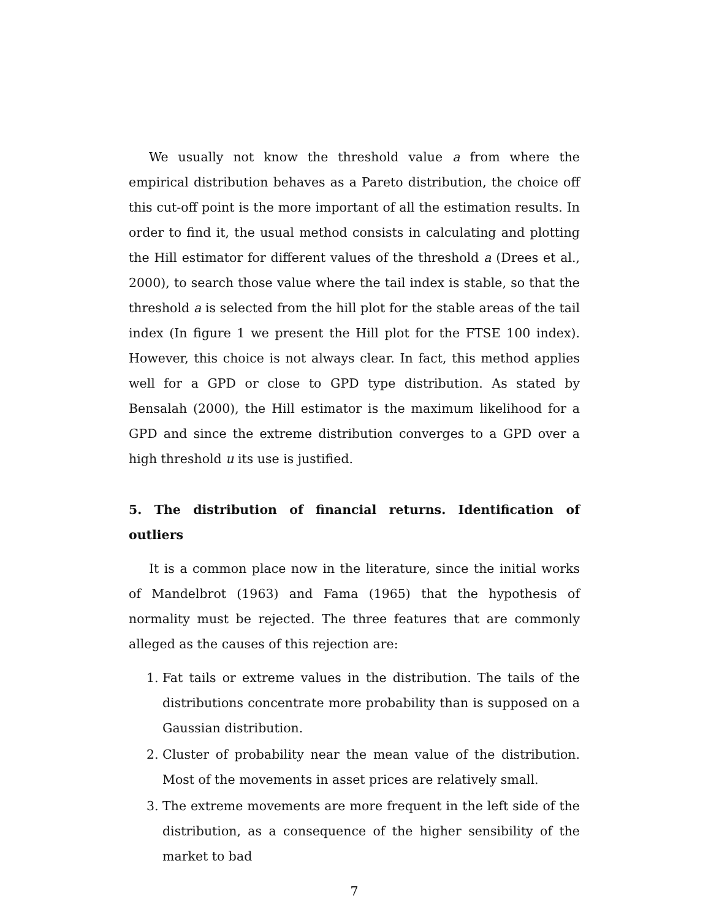We usually not know the threshold value a from where the empirical distribution behaves as a Pareto distribution, the choice off this cut-off point is the more important of all the estimation results. In order to find it, the usual method consists in calculating and plotting the Hill estimator for different values of the threshold a (Drees et al., 2000), to search those value where the tail index is stable, so that the threshold a is selected from the hill plot for the stable areas of the tail index (In figure 1 we present the Hill plot for the FTSE 100 index). However, this choice is not always clear. In fact, this method applies well for a GPD or close to GPD type distribution. As stated by Bensalah (2000), the Hill estimator is the maximum likelihood for a GPD and since the extreme distribution converges to a GPD over a high threshold u its use is justified.
5. The distribution of financial returns. Identification of outliers
It is a common place now in the literature, since the initial works of Mandelbrot (1963) and Fama (1965) that the hypothesis of normality must be rejected. The three features that are commonly alleged as the causes of this rejection are:
1. Fat tails or extreme values in the distribution. The tails of the distributions concentrate more probability than is supposed on a Gaussian distribution.
2. Cluster of probability near the mean value of the distribution. Most of the movements in asset prices are relatively small.
3. The extreme movements are more frequent in the left side of the distribution, as a consequence of the higher sensibility of the market to bad
7